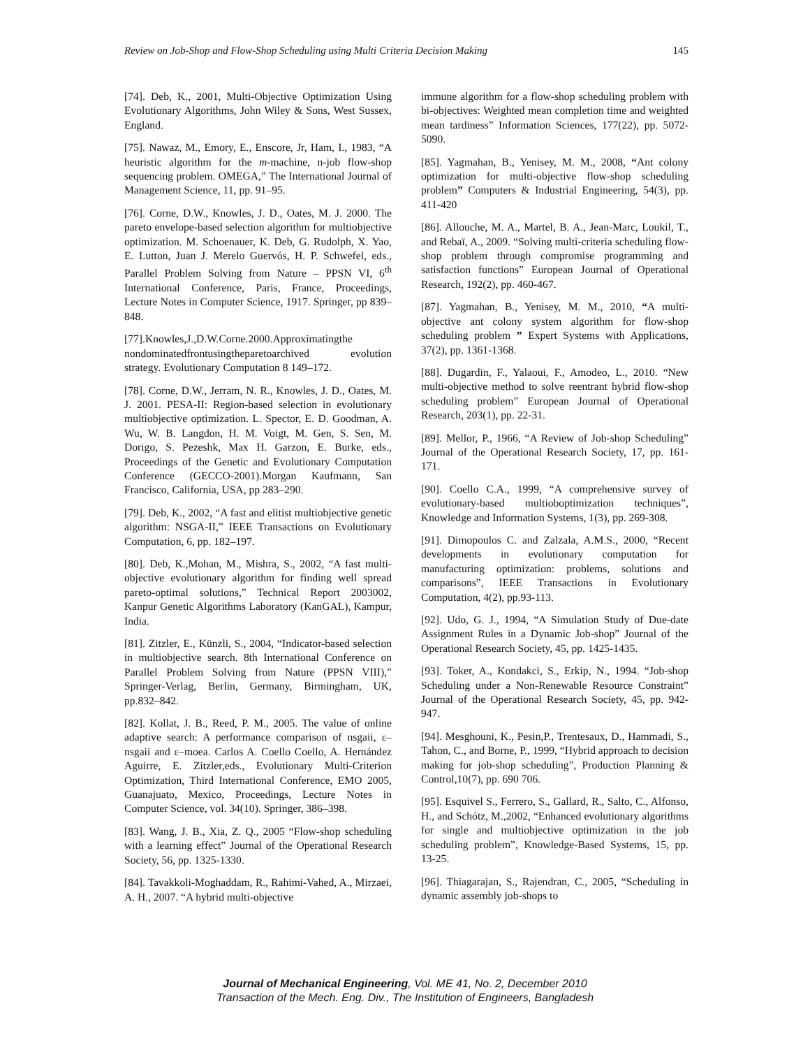Review on Job-Shop and Flow-Shop Scheduling using Multi Criteria Decision Making 145
[74]. Deb, K., 2001, Multi-Objective Optimization Using Evolutionary Algorithms, John Wiley & Sons, West Sussex, England.
[75]. Nawaz, M., Emory, E., Enscore, Jr, Ham, I., 1983, “A heuristic algorithm for the m-machine, n-job flow-shop sequencing problem. OMEGA,” The International Journal of Management Science, 11, pp. 91–95.
[76]. Corne, D.W., Knowles, J. D., Oates, M. J. 2000. The pareto envelope-based selection algorithm for multiobjective optimization. M. Schoenauer, K. Deb, G. Rudolph, X. Yao, E. Lutton, Juan J. Merelo Guervós, H. P. Schwefel, eds., Parallel Problem Solving from Nature – PPSN VI, 6<sup>th</sup> International Conference, Paris, France, Proceedings, Lecture Notes in Computer Science, 1917. Springer, pp 839–848.
[77].Knowles,J.,D.W.Corne.2000.Approximatingthe nondominatedfrontusingtheparetoarchived evolution strategy. Evolutionary Computation 8 149–172.
[78]. Corne, D.W., Jerram, N. R., Knowles, J. D., Oates, M. J. 2001. PESA-II: Region-based selection in evolutionary multiobjective optimization. L. Spector, E. D. Goodman, A. Wu, W. B. Langdon, H. M. Voigt, M. Gen, S. Sen, M. Dorigo, S. Pezeshk, Max H. Garzon, E. Burke, eds., Proceedings of the Genetic and Evolutionary Computation Conference (GECCO-2001).Morgan Kaufmann, San Francisco, California, USA, pp 283–290.
[79]. Deb, K., 2002, “A fast and elitist multiobjective genetic algorithm: NSGA-II,” IEEE Transactions on Evolutionary Computation, 6, pp. 182–197.
[80]. Deb, K.,Mohan, M., Mishra, S., 2002, “A fast multi-objective evolutionary algorithm for finding well spread pareto-optimal solutions,” Technical Report 2003002, Kanpur Genetic Algorithms Laboratory (KanGAL), Kampur, India.
[81]. Zitzler, E., Künzli, S., 2004, “Indicator-based selection in multiobjective search. 8th International Conference on Parallel Problem Solving from Nature (PPSN VIII),” Springer-Verlag, Berlin, Germany, Birmingham, UK, pp.832–842.
[82]. Kollat, J. B., Reed, P. M., 2005. The value of online adaptive search: A performance comparison of nsgaii, ε–nsgaii and ε–moea. Carlos A. Coello Coello, A. Hernández Aguirre, E. Zitzler,eds., Evolutionary Multi-Criterion Optimization, Third International Conference, EMO 2005, Guanajuato, Mexico, Proceedings, Lecture Notes in Computer Science, vol. 34(10). Springer, 386–398.
[83]. Wang, J. B., Xia, Z. Q., 2005 “Flow-shop scheduling with a learning effect” Journal of the Operational Research Society, 56, pp. 1325-1330.
[84]. Tavakkoli-Moghaddam, R., Rahimi-Vahed, A., Mirzaei, A. H., 2007. “A hybrid multi-objective
immune algorithm for a flow-shop scheduling problem with bi-objectives: Weighted mean completion time and weighted mean tardiness” Information Sciences, 177(22), pp. 5072-5090.
[85]. Yagmahan, B., Yenisey, M. M., 2008, “Ant colony optimization for multi-objective flow-shop scheduling problem” Computers & Industrial Engineering, 54(3), pp. 411-420
[86]. Allouche, M. A., Martel, B. A., Jean-Marc, Loukil, T., and Rebaï, A., 2009. “Solving multi-criteria scheduling flow-shop problem through compromise programming and satisfaction functions” European Journal of Operational Research, 192(2), pp. 460-467.
[87]. Yagmahan, B., Yenisey, M. M., 2010, “A multi-objective ant colony system algorithm for flow-shop scheduling problem ” Expert Systems with Applications, 37(2), pp. 1361-1368.
[88]. Dugardin, F., Yalaoui, F., Amodeo, L., 2010. “New multi-objective method to solve reentrant hybrid flow-shop scheduling problem” European Journal of Operational Research, 203(1), pp. 22-31.
[89]. Mellor, P., 1966, “A Review of Job-shop Scheduling” Journal of the Operational Research Society, 17, pp. 161-171.
[90]. Coello C.A., 1999, “A comprehensive survey of evolutionary-based multioboptimization techniques”, Knowledge and Information Systems, 1(3), pp. 269-308.
[91]. Dimopoulos C. and Zalzala, A.M.S., 2000, “Recent developments in evolutionary computation for manufacturing optimization: problems, solutions and comparisons”, IEEE Transactions in Evolutionary Computation, 4(2), pp.93-113.
[92]. Udo, G. J., 1994, “A Simulation Study of Due-date Assignment Rules in a Dynamic Job-shop” Journal of the Operational Research Society, 45, pp. 1425-1435.
[93]. Toker, A., Kondakci, S., Erkip, N., 1994. “Job-shop Scheduling under a Non-Renewable Resource Constraint” Journal of the Operational Research Society, 45, pp. 942-947.
[94]. Mesghouni, K., Pesin,P., Trentesaux, D., Hammadi, S., Tahon, C., and Borne, P., 1999, “Hybrid approach to decision making for job-shop scheduling”, Production Planning & Control,10(7), pp. 690 706.
[95]. Esquivel S., Ferrero, S., Gallard, R., Salto, C., Alfonso, H., and Schótz, M.,2002, “Enhanced evolutionary algorithms for single and multiobjective optimization in the job scheduling problem”, Knowledge-Based Systems, 15, pp. 13-25.
[96]. Thiagarajan, S., Rajendran, C., 2005, “Scheduling in dynamic assembly job-shops to
Journal of Mechanical Engineering, Vol. ME 41, No. 2, December 2010
Transaction of the Mech. Eng. Div., The Institution of Engineers, Bangladesh